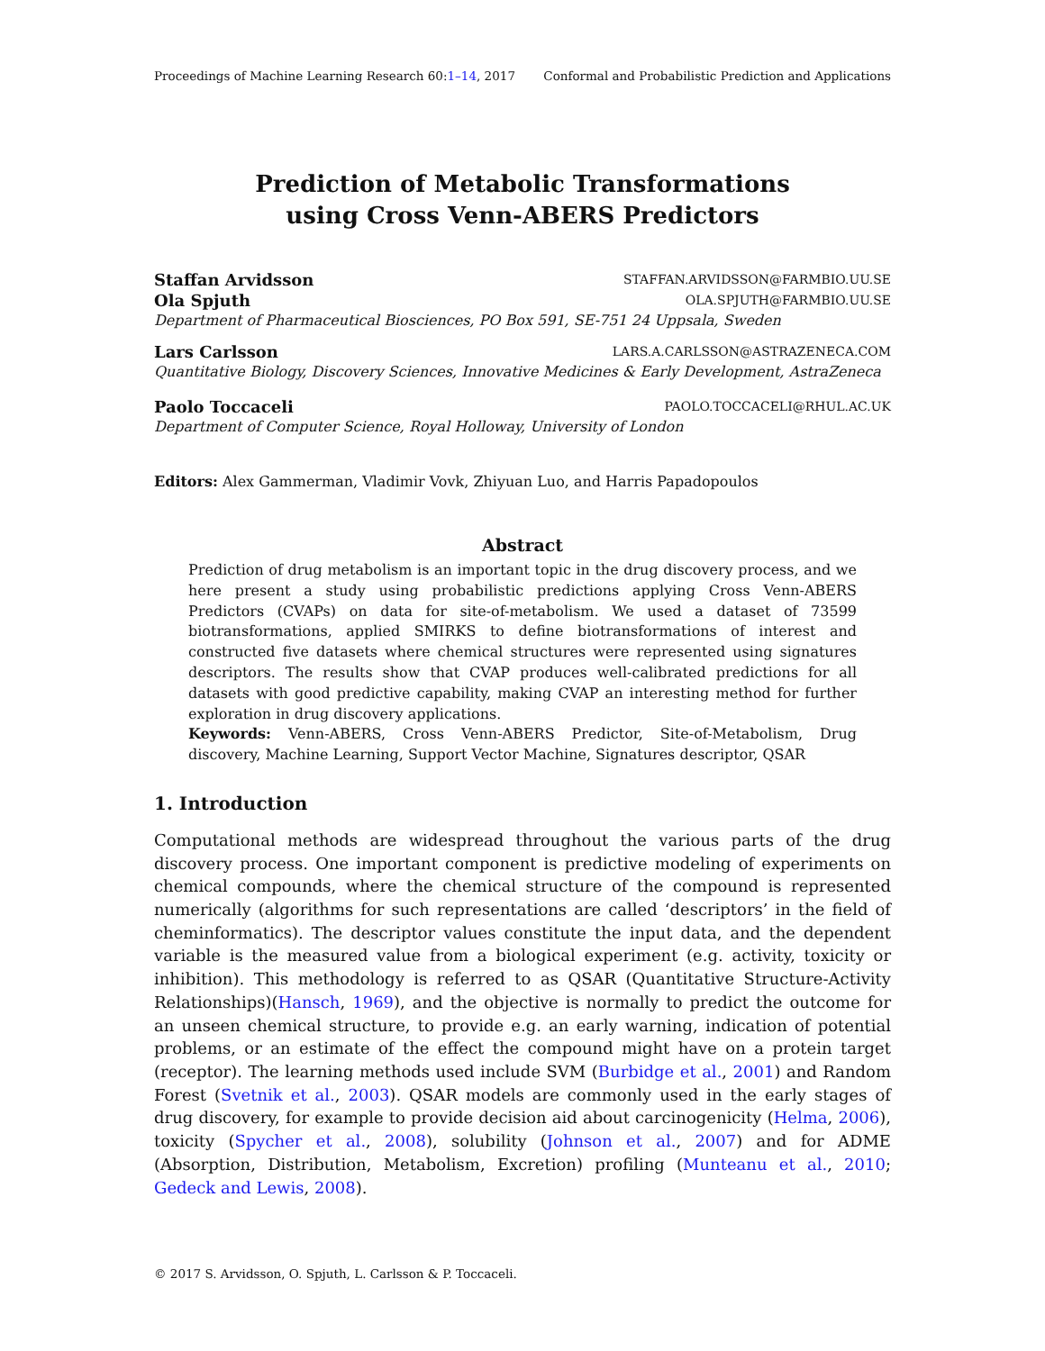Proceedings of Machine Learning Research 60:1–14, 2017 Conformal and Probabilistic Prediction and Applications
Prediction of Metabolic Transformations
using Cross Venn-ABERS Predictors
Staffan Arvidsson STAFFAN.ARVIDSSON@FARMBIO.UU.SE
Ola Spjuth OLA.SPJUTH@FARMBIO.UU.SE
Department of Pharmaceutical Biosciences, PO Box 591, SE-751 24 Uppsala, Sweden
Lars Carlsson LARS.A.CARLSSON@ASTRAZENECA.COM
Quantitative Biology, Discovery Sciences, Innovative Medicines & Early Development, AstraZeneca
Paolo Toccaceli PAOLO.TOCCACELI@RHUL.AC.UK
Department of Computer Science, Royal Holloway, University of London
Editors: Alex Gammerman, Vladimir Vovk, Zhiyuan Luo, and Harris Papadopoulos
Abstract
Prediction of drug metabolism is an important topic in the drug discovery process, and we here present a study using probabilistic predictions applying Cross Venn-ABERS Predictors (CVAPs) on data for site-of-metabolism. We used a dataset of 73599 biotransformations, applied SMIRKS to define biotransformations of interest and constructed five datasets where chemical structures were represented using signatures descriptors. The results show that CVAP produces well-calibrated predictions for all datasets with good predictive capability, making CVAP an interesting method for further exploration in drug discovery applications.
Keywords: Venn-ABERS, Cross Venn-ABERS Predictor, Site-of-Metabolism, Drug discovery, Machine Learning, Support Vector Machine, Signatures descriptor, QSAR
1. Introduction
Computational methods are widespread throughout the various parts of the drug discovery process. One important component is predictive modeling of experiments on chemical compounds, where the chemical structure of the compound is represented numerically (algorithms for such representations are called ‘descriptors’ in the field of cheminformatics). The descriptor values constitute the input data, and the dependent variable is the measured value from a biological experiment (e.g. activity, toxicity or inhibition). This methodology is referred to as QSAR (Quantitative Structure-Activity Relationships)(Hansch, 1969), and the objective is normally to predict the outcome for an unseen chemical structure, to provide e.g. an early warning, indication of potential problems, or an estimate of the effect the compound might have on a protein target (receptor). The learning methods used include SVM (Burbidge et al., 2001) and Random Forest (Svetnik et al., 2003). QSAR models are commonly used in the early stages of drug discovery, for example to provide decision aid about carcinogenicity (Helma, 2006), toxicity (Spycher et al., 2008), solubility (Johnson et al., 2007) and for ADME (Absorption, Distribution, Metabolism, Excretion) profiling (Munteanu et al., 2010; Gedeck and Lewis, 2008).
© 2017 S. Arvidsson, O. Spjuth, L. Carlsson & P. Toccaceli.